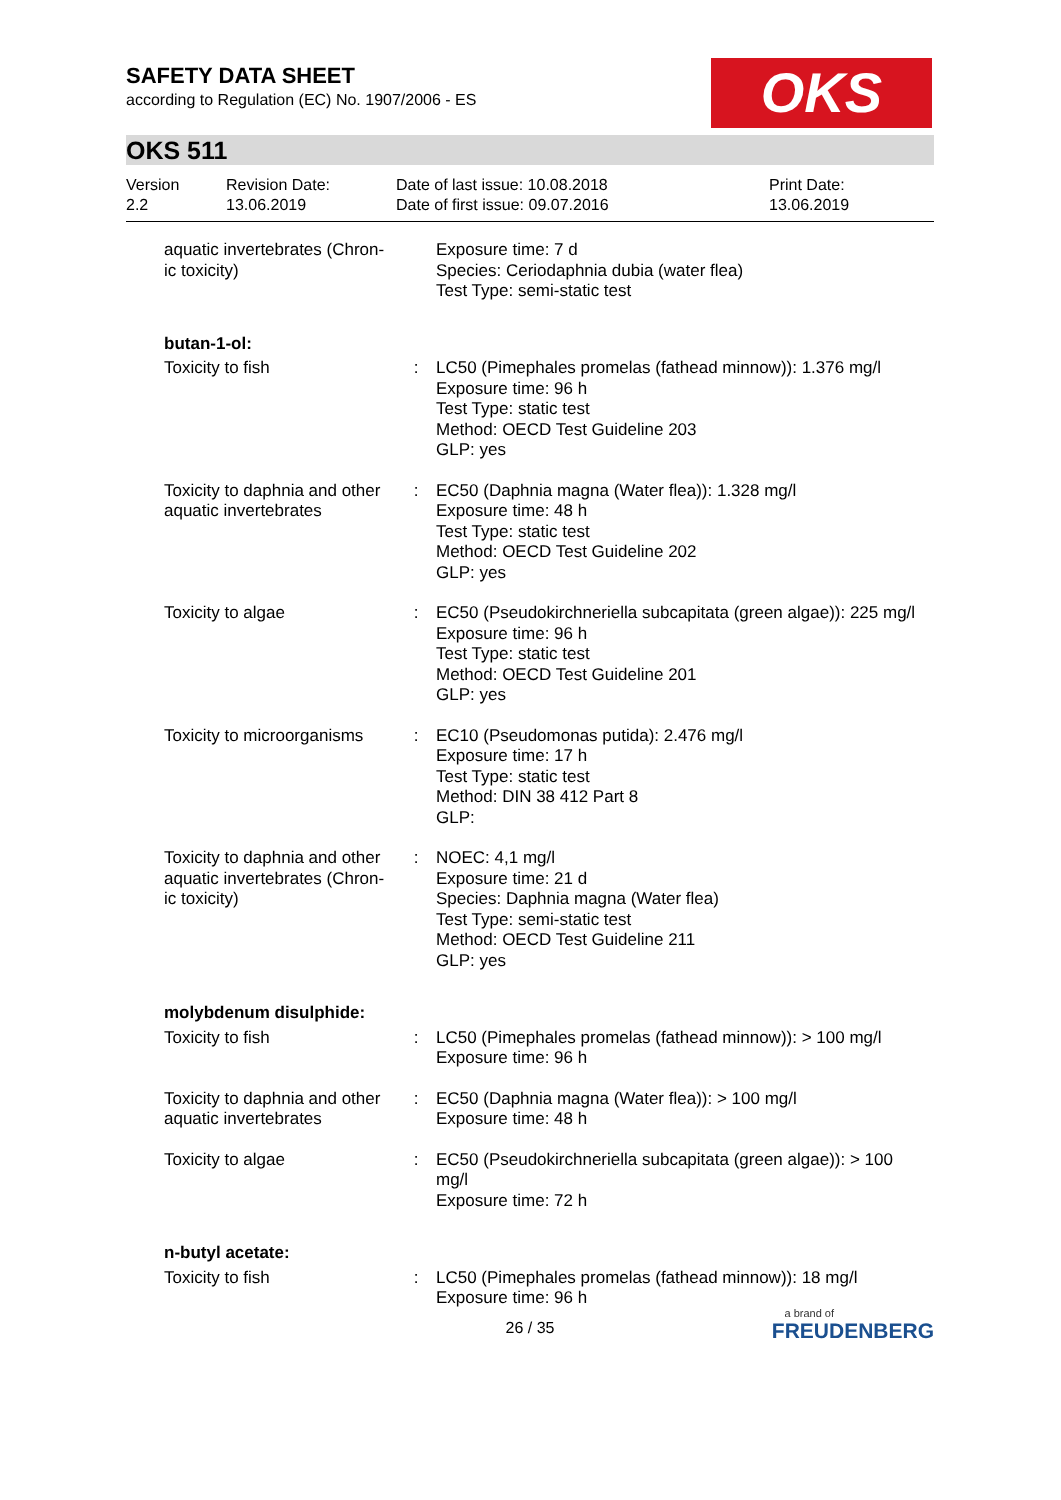SAFETY DATA SHEET
according to Regulation (EC) No. 1907/2006 - ES
OKS
OKS 511
Version
2.2
Revision Date:
13.06.2019
Date of last issue: 10.08.2018
Date of first issue: 09.07.2016
Print Date:
13.06.2019
| aquatic invertebrates (Chron-ic toxicity) | | Exposure time: 7 d Species: Ceriodaphnia dubia (water flea) Test Type: semi-static test |
| butan-1-ol: | | |
| Toxicity to fish | : | LC50 (Pimephales promelas (fathead minnow)): 1.376 mg/l Exposure time: 96 h Test Type: static test Method: OECD Test Guideline 203 GLP: yes |
| Toxicity to daphnia and other aquatic invertebrates | : | EC50 (Daphnia magna (Water flea)): 1.328 mg/l Exposure time: 48 h Test Type: static test Method: OECD Test Guideline 202 GLP: yes |
| Toxicity to algae | : | EC50 (Pseudokirchneriella subcapitata (green algae)): 225 mg/l Exposure time: 96 h Test Type: static test Method: OECD Test Guideline 201 GLP: yes |
| Toxicity to microorganisms | : | EC10 (Pseudomonas putida): 2.476 mg/l Exposure time: 17 h Test Type: static test Method: DIN 38 412 Part 8 GLP: |
| Toxicity to daphnia and other aquatic invertebrates (Chron-ic toxicity) | : | NOEC: 4,1 mg/l Exposure time: 21 d Species: Daphnia magna (Water flea) Test Type: semi-static test Method: OECD Test Guideline 211 GLP: yes |
| molybdenum disulphide: | | |
| Toxicity to fish | : | LC50 (Pimephales promelas (fathead minnow)): > 100 mg/l Exposure time: 96 h |
| Toxicity to daphnia and other aquatic invertebrates | : | EC50 (Daphnia magna (Water flea)): > 100 mg/l Exposure time: 48 h |
| Toxicity to algae | : | EC50 (Pseudokirchneriella subcapitata (green algae)): > 100 mg/l Exposure time: 72 h |
| n-butyl acetate: | | |
| Toxicity to fish | : | LC50 (Pimephales promelas (fathead minnow)): 18 mg/l Exposure time: 96 h |
26 / 35
a brand of
FREUDENBERG